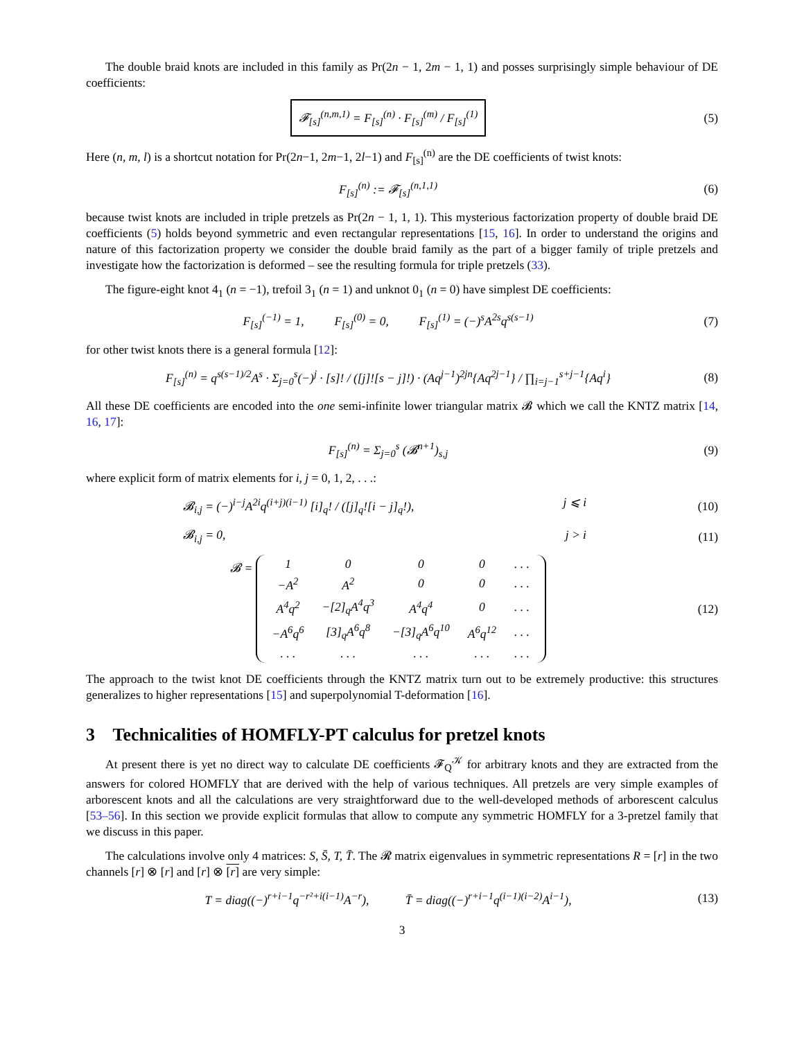The double braid knots are included in this family as Pr(2n − 1, 2m − 1, 1) and posses surprisingly simple behaviour of DE coefficients:
𝓕<sub>[s]</sub><sup>(n,m,1)</sup> = F<sub>[s]</sub><sup>(n)</sup> · F<sub>[s]</sub><sup>(m)</sup> / F<sub>[s]</sub><sup>(1)</sup>
(5)
Here (n, m, l) is a shortcut notation for Pr(2n−1, 2m−1, 2l−1) and F<sub>[s]</sub><sup>(n)</sup> are the DE coefficients of twist knots:
F<sub>[s]</sub><sup>(n)</sup> := 𝓕<sub>[s]</sub><sup>(n,1,1)</sup> (6)
because twist knots are included in triple pretzels as Pr(2n − 1, 1, 1). This mysterious factorization property of double braid DE coefficients (5) holds beyond symmetric and even rectangular representations [15, 16]. In order to understand the origins and nature of this factorization property we consider the double braid family as the part of a bigger family of triple pretzels and investigate how the factorization is deformed – see the resulting formula for triple pretzels (33).
The figure-eight knot 4<sub>1</sub> (n = −1), trefoil 3<sub>1</sub> (n = 1) and unknot 0<sub>1</sub> (n = 0) have simplest DE coefficients:
F<sub>[s]</sub><sup>(−1)</sup> = 1, F<sub>[s]</sub><sup>(0)</sup> = 0, F<sub>[s]</sub><sup>(1)</sup> = (−)<sup>s</sup>A<sup>2s</sup>q<sup>s(s−1)</sup>
(7)
for other twist knots there is a general formula [12]:
F<sub>[s]</sub><sup>(n)</sup> = q<sup>s(s−1)/2</sup>A<sup>s</sup> · Σ<sub>j=0</sub><sup>s</sup>(−)<sup>j</sup> · [s]! / ([j]![s − j]!) · (Aq<sup>j−1</sup>)<sup>2jn</sup>{Aq<sup>2j−1</sup>} / ∏<sub>i=j−1</sub><sup>s+j−1</sup>{Aq<sup>i</sup>}
(8)
All these DE coefficients are encoded into the one semi-infinite lower triangular matrix 𝓑 which we call the KNTZ matrix [14, 16, 17]:
F<sub>[s]</sub><sup>(n)</sup> = Σ<sub>j=0</sub><sup>s</sup> (𝓑<sup>n+1</sup>)<sub>s,j</sub> (9)
where explicit form of matrix elements for i, j = 0, 1, 2, . . .:
𝓑<sub>i,j</sub> = (−)<sup>i−j</sup>A<sup>2i</sup>q<sup>(i+j)(i−1)</sup> [i]<sub>q</sub>! / ([j]<sub>q</sub>![i − j]<sub>q</sub>!), j ⩽ i
(10)
𝓑<sub>i,j</sub> = 0, j > i
(11)
𝓑 =
| 1 | 0 | 0 | 0 | . . . |
| −A<sup>2</sup> | A<sup>2</sup> | 0 | 0 | . . . |
| A<sup>4</sup>q<sup>2</sup> | −[2]<sub>q</sub>A<sup>4</sup>q<sup>3</sup> | A<sup>4</sup>q<sup>4</sup> | 0 | . . . |
| −A<sup>6</sup>q<sup>6</sup> | [3]<sub>q</sub>A<sup>6</sup>q<sup>8</sup> | −[3]<sub>q</sub>A<sup>6</sup>q<sup>10</sup> | A<sup>6</sup>q<sup>12</sup> | . . . |
| . . . | . . . | . . . | . . . | . . . |
(12)
The approach to the twist knot DE coefficients through the KNTZ matrix turn out to be extremely productive: this structures generalizes to higher representations [15] and superpolynomial T-deformation [16].
3 Technicalities of HOMFLY-PT calculus for pretzel knots
At present there is yet no direct way to calculate DE coefficients 𝓕<sub>Q</sub><sup>𝒦</sup> for arbitrary knots and they are extracted from the answers for colored HOMFLY that are derived with the help of various techniques. All pretzels are very simple examples of arborescent knots and all the calculations are very straightforward due to the well-developed methods of arborescent calculus [53–56]. In this section we provide explicit formulas that allow to compute any symmetric HOMFLY for a 3-pretzel family that we discuss in this paper.
The calculations involve only 4 matrices: S, S̄, T, T̄. The 𝓡 matrix eigenvalues in symmetric representations R = [r] in the two channels [r] ⊗ [r] and [r] ⊗ [r] are very simple:
T = diag((−)<sup>r+i−1</sup>q<sup>−r²+i(i−1)</sup>A<sup>−r</sup>), T̄ = diag((−)<sup>r+i−1</sup>q<sup>(i−1)(i−2)</sup>A<sup>i−1</sup>),
(13)
3